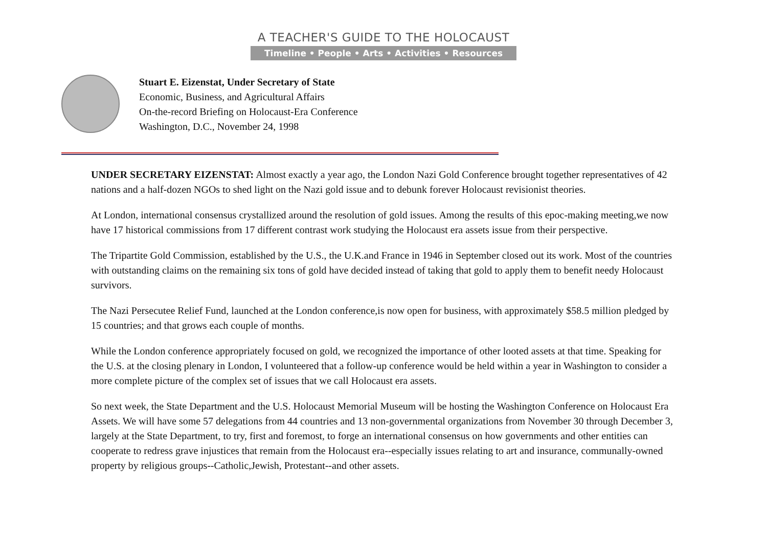A TEACHER'S GUIDE TO THE HOLOCAUST
Timeline • People • Arts • Activities • Resources
Stuart E. Eizenstat, Under Secretary of State
Economic, Business, and Agricultural Affairs
On-the-record Briefing on Holocaust-Era Conference
Washington, D.C., November 24, 1998
UNDER SECRETARY EIZENSTAT: Almost exactly a year ago, the London Nazi Gold Conference brought together representatives of 42 nations and a half-dozen NGOs to shed light on the Nazi gold issue and to debunk forever Holocaust revisionist theories.
At London, international consensus crystallized around the resolution of gold issues. Among the results of this epoc-making meeting,we now have 17 historical commissions from 17 different contrast work studying the Holocaust era assets issue from their perspective.
The Tripartite Gold Commission, established by the U.S., the U.K.and France in 1946 in September closed out its work. Most of the countries with outstanding claims on the remaining six tons of gold have decided instead of taking that gold to apply them to benefit needy Holocaust survivors.
The Nazi Persecutee Relief Fund, launched at the London conference,is now open for business, with approximately $58.5 million pledged by 15 countries; and that grows each couple of months.
While the London conference appropriately focused on gold, we recognized the importance of other looted assets at that time. Speaking for the U.S. at the closing plenary in London, I volunteered that a follow-up conference would be held within a year in Washington to consider a more complete picture of the complex set of issues that we call Holocaust era assets.
So next week, the State Department and the U.S. Holocaust Memorial Museum will be hosting the Washington Conference on Holocaust Era Assets. We will have some 57 delegations from 44 countries and 13 non-governmental organizations from November 30 through December 3, largely at the State Department, to try, first and foremost, to forge an international consensus on how governments and other entities can cooperate to redress grave injustices that remain from the Holocaust era--especially issues relating to art and insurance, communally-owned property by religious groups--Catholic,Jewish, Protestant--and other assets.